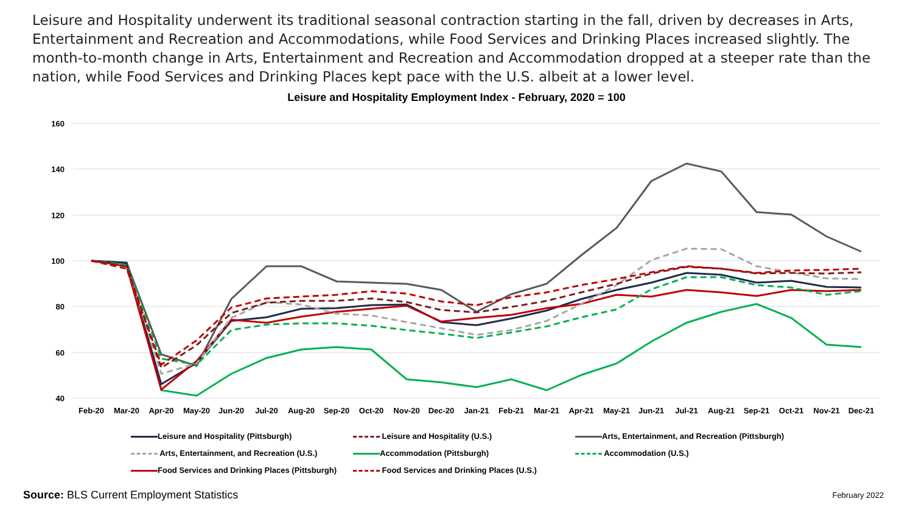Leisure and Hospitality underwent its traditional seasonal contraction starting in the fall, driven by decreases in Arts, Entertainment and Recreation and Accommodations, while Food Services and Drinking Places increased slightly. The month-to-month change in Arts, Entertainment and Recreation and Accommodation dropped at a steeper rate than the nation, while Food Services and Drinking Places kept pace with the U.S. albeit at a lower level.
Leisure and Hospitality Employment Index - February, 2020 = 100
160
140
120
100
80
60
40
Feb-20
Mar-20
Apr-20
May-20
Jun-20
Jul-20
Aug-20
Sep-20
Oct-20
Nov-20
Dec-20
Jan-21
Feb-21
Mar-21
Apr-21
May-21
Jun-21
Jul-21
Aug-21
Sep-21
Oct-21
Nov-21
Dec-21
Leisure and Hospitality (Pittsburgh)
Leisure and Hospitality (U.S.)
Arts, Entertainment, and Recreation (Pittsburgh)
Arts, Entertainment, and Recreation (U.S.)
Accommodation (Pittsburgh)
Accommodation (U.S.)
Food Services and Drinking Places (Pittsburgh)
Food Services and Drinking Places (U.S.)
Source: BLS Current Employment Statistics
February 2022